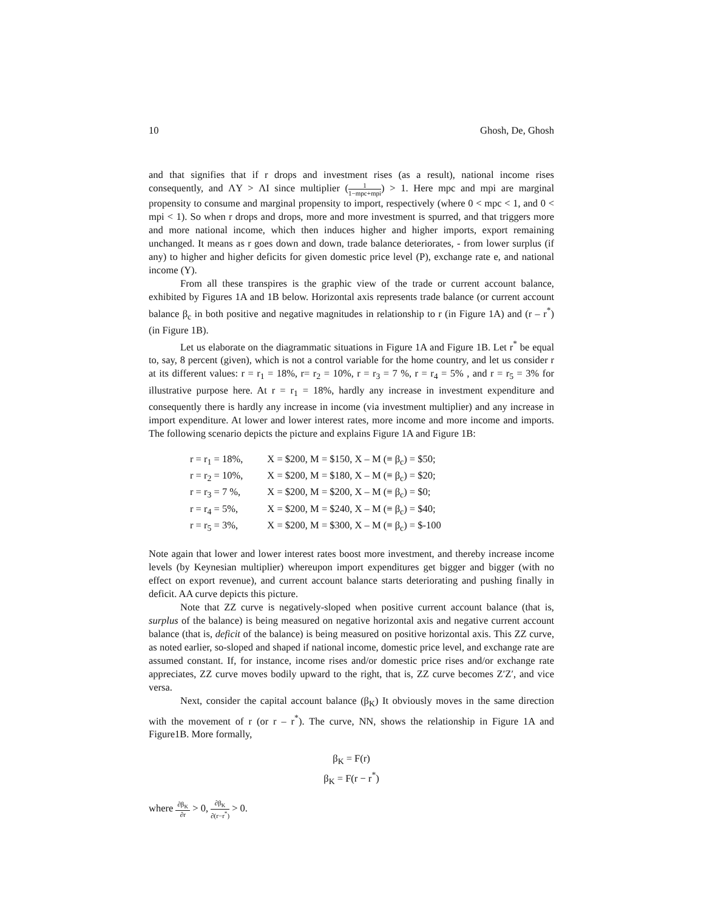10 Ghosh, De, Ghosh
and that signifies that if r drops and investment rises (as a result), national income rises consequently, and ΛY > ΛI since multiplier (1 1−mpc+mpi) > 1. Here mpc and mpi are marginal propensity to consume and marginal propensity to import, respectively (where 0 < mpc < 1, and 0 < mpi < 1). So when r drops and drops, more and more investment is spurred, and that triggers more and more national income, which then induces higher and higher imports, export remaining unchanged. It means as r goes down and down, trade balance deteriorates, - from lower surplus (if any) to higher and higher deficits for given domestic price level (P), exchange rate e, and national income (Y).
From all these transpires is the graphic view of the trade or current account balance, exhibited by Figures 1A and 1B below. Horizontal axis represents trade balance (or current account balance β<sub>c</sub> in both positive and negative magnitudes in relationship to r (in Figure 1A) and (r – r<sup>*</sup>) (in Figure 1B).
Let us elaborate on the diagrammatic situations in Figure 1A and Figure 1B. Let r<sup>*</sup> be equal to, say, 8 percent (given), which is not a control variable for the home country, and let us consider r at its different values: r = r<sub>1</sub> = 18%, r= r<sub>2</sub> = 10%, r = r<sub>3</sub> = 7 %, r = r<sub>4</sub> = 5% , and r = r<sub>5</sub> = 3% for illustrative purpose here. At r = r<sub>1</sub> = 18%, hardly any increase in investment expenditure and consequently there is hardly any increase in income (via investment multiplier) and any increase in import expenditure. At lower and lower interest rates, more income and more income and imports. The following scenario depicts the picture and explains Figure 1A and Figure 1B:
| r = r<sub>1</sub> = 18%, | X = $200, M = $150, X – M (≡ β<sub>c</sub>) = $50; |
| r = r<sub>2</sub> = 10%, | X = $200, M = $180, X – M (≡ β<sub>c</sub>) = $20; |
| r = r<sub>3</sub> = 7 %, | X = $200, M = $200, X – M (≡ β<sub>c</sub>) = $0; |
| r = r<sub>4</sub> = 5%, | X = $200, M = $240, X – M (≡ β<sub>c</sub>) = $40; |
| r = r<sub>5</sub> = 3%, | X = $200, M = $300, X – M (≡ β<sub>c</sub>) = $-100 |
Note again that lower and lower interest rates boost more investment, and thereby increase income levels (by Keynesian multiplier) whereupon import expenditures get bigger and bigger (with no effect on export revenue), and current account balance starts deteriorating and pushing finally in deficit. AA curve depicts this picture.
Note that ZZ curve is negatively-sloped when positive current account balance (that is, surplus of the balance) is being measured on negative horizontal axis and negative current account balance (that is, deficit of the balance) is being measured on positive horizontal axis. This ZZ curve, as noted earlier, so-sloped and shaped if national income, domestic price level, and exchange rate are assumed constant. If, for instance, income rises and/or domestic price rises and/or exchange rate appreciates, ZZ curve moves bodily upward to the right, that is, ZZ curve becomes Z′Z′, and vice versa.
Next, consider the capital account balance (β<sub>K</sub>) It obviously moves in the same direction with the movement of r (or r – r<sup>*</sup>). The curve, NN, shows the relationship in Figure 1A and Figure1B. More formally,
β<sub>K</sub> = F(r)
β<sub>K</sub> = F(r − r<sup>*</sup>)
where ∂β<sub>K</sub> ∂r > 0, ∂β<sub>K</sub> ∂(r−r<sup>*</sup>) > 0.